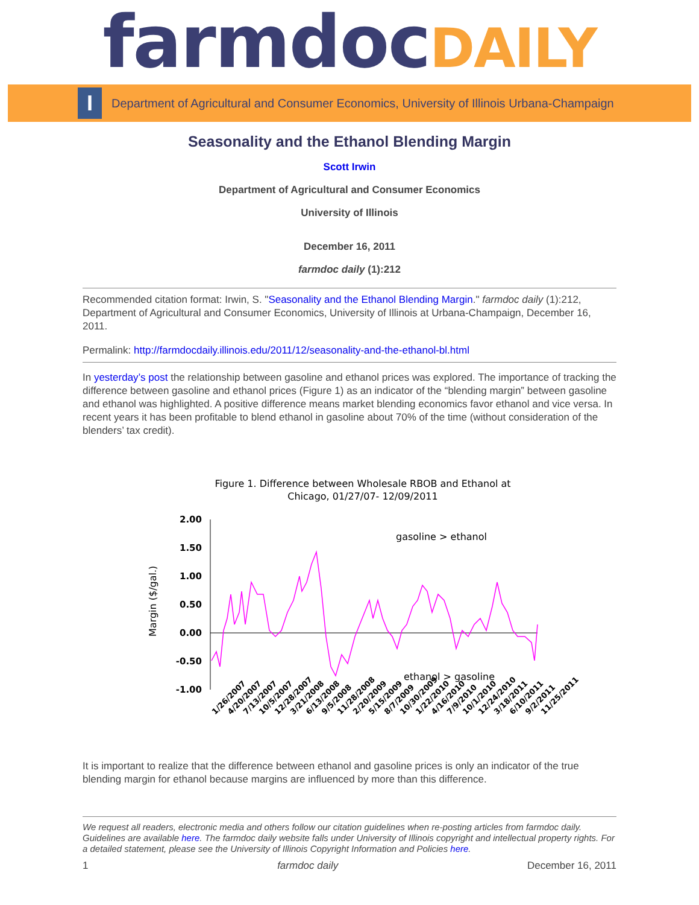farmdoc DAILY
I
Department of Agricultural and Consumer Economics, University of Illinois Urbana-Champaign
Seasonality and the Ethanol Blending Margin
Scott Irwin
Department of Agricultural and Consumer Economics
University of Illinois
December 16, 2011
farmdoc daily (1):212
Recommended citation format: Irwin, S. "Seasonality and the Ethanol Blending Margin." farmdoc daily (1):212, Department of Agricultural and Consumer Economics, University of Illinois at Urbana-Champaign, December 16, 2011.
Permalink: http://farmdocdaily.illinois.edu/2011/12/seasonality-and-the-ethanol-bl.html
In yesterday’s post the relationship between gasoline and ethanol prices was explored. The importance of tracking the difference between gasoline and ethanol prices (Figure 1) as an indicator of the “blending margin” between gasoline and ethanol was highlighted. A positive difference means market blending economics favor ethanol and vice versa. In recent years it has been profitable to blend ethanol in gasoline about 70% of the time (without consideration of the blenders’ tax credit).
Figure 1. Difference between Wholesale RBOB and Ethanol at
Chicago, 01/27/07- 12/09/2011
Margin ($/gal.)
2.00
1.50
1.00
0.50
0.00
-0.50
-1.00
gasoline > ethanol
ethanol > gasoline
1/26/2007
4/20/2007
7/13/2007
10/5/2007
12/28/2007
3/21/2008
6/13/2008
9/5/2008
11/28/2008
2/20/2009
5/15/2009
8/7/2009
10/30/2009
1/22/2010
4/16/2010
7/9/2010
10/1/2010
12/24/2010
3/18/2011
6/10/2011
9/2/2011
11/25/2011
It is important to realize that the difference between ethanol and gasoline prices is only an indicator of the true blending margin for ethanol because margins are influenced by more than this difference.
We request all readers, electronic media and others follow our citation guidelines when re-posting articles from farmdoc daily. Guidelines are available here. The farmdoc daily website falls under University of Illinois copyright and intellectual property rights. For a detailed statement, please see the University of Illinois Copyright Information and Policies here.
1 farmdoc daily December 16, 2011